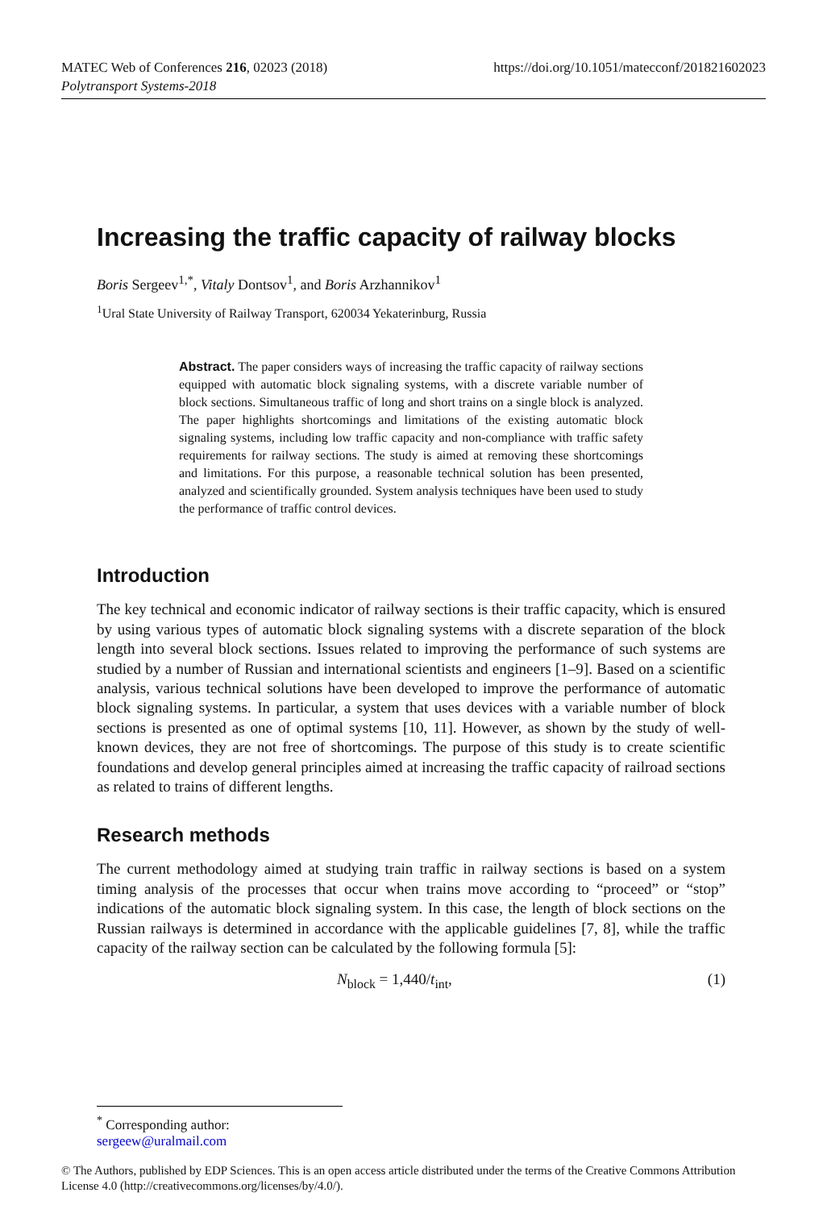MATEC Web of Conferences 216, 02023 (2018) https://doi.org/10.1051/matecconf/201821602023
Polytransport Systems-2018
Increasing the traffic capacity of railway blocks
Boris Sergeev<sup>1,*</sup>, Vitaly Dontsov<sup>1</sup>, and Boris Arzhannikov<sup>1</sup>
<sup>1</sup> Ural State University of Railway Transport, 620034 Yekaterinburg, Russia
Abstract. The paper considers ways of increasing the traffic capacity of railway sections equipped with automatic block signaling systems, with a discrete variable number of block sections. Simultaneous traffic of long and short trains on a single block is analyzed. The paper highlights shortcomings and limitations of the existing automatic block signaling systems, including low traffic capacity and non-compliance with traffic safety requirements for railway sections. The study is aimed at removing these shortcomings and limitations. For this purpose, a reasonable technical solution has been presented, analyzed and scientifically grounded. System analysis techniques have been used to study the performance of traffic control devices.
Introduction
The key technical and economic indicator of railway sections is their traffic capacity, which is ensured by using various types of automatic block signaling systems with a discrete separation of the block length into several block sections. Issues related to improving the performance of such systems are studied by a number of Russian and international scientists and engineers [1–9]. Based on a scientific analysis, various technical solutions have been developed to improve the performance of automatic block signaling systems. In particular, a system that uses devices with a variable number of block sections is presented as one of optimal systems [10, 11]. However, as shown by the study of well-known devices, they are not free of shortcomings. The purpose of this study is to create scientific foundations and develop general principles aimed at increasing the traffic capacity of railroad sections as related to trains of different lengths.
Research methods
The current methodology aimed at studying train traffic in railway sections is based on a system timing analysis of the processes that occur when trains move according to “proceed” or “stop” indications of the automatic block signaling system. In this case, the length of block sections on the Russian railways is determined in accordance with the applicable guidelines [7, 8], while the traffic capacity of the railway section can be calculated by the following formula [5]:
N<sub>block</sub> = 1,440/t<sub>int</sub>, (1)
<sup>*</sup> Corresponding author: sergeew@uralmail.com
© The Authors, published by EDP Sciences. This is an open access article distributed under the terms of the Creative Commons Attribution License 4.0 (http://creativecommons.org/licenses/by/4.0/).